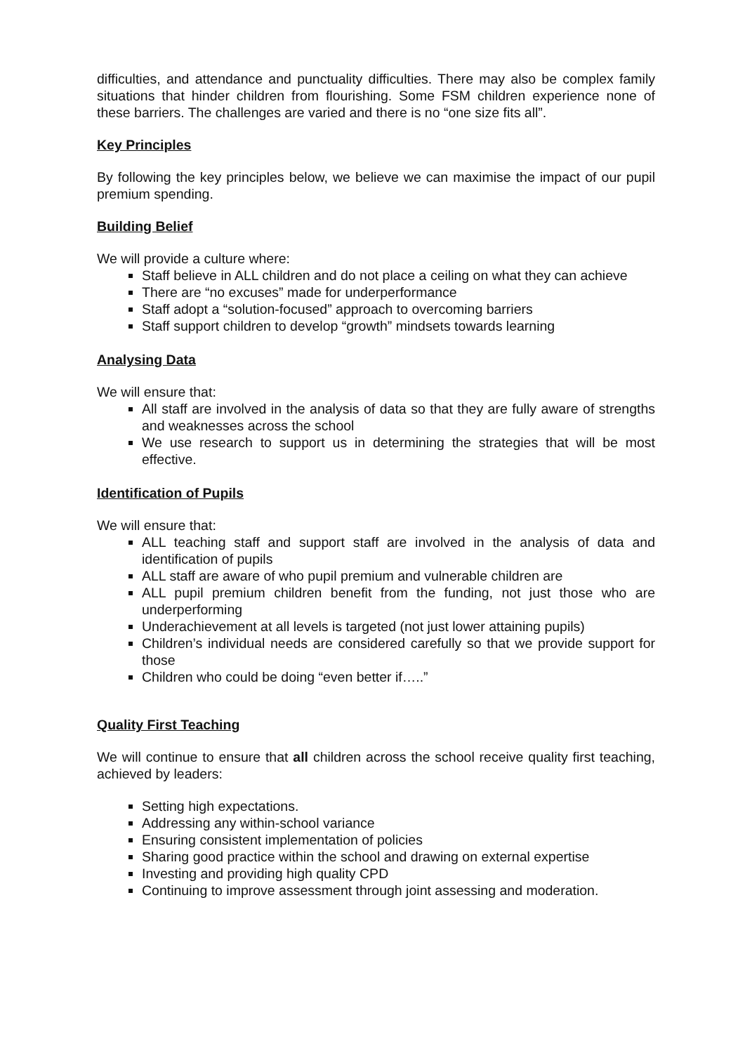difficulties, and attendance and punctuality difficulties. There may also be complex family situations that hinder children from flourishing. Some FSM children experience none of these barriers. The challenges are varied and there is no “one size fits all”.
Key Principles
By following the key principles below, we believe we can maximise the impact of our pupil premium spending.
Building Belief
We will provide a culture where:
Staff believe in ALL children and do not place a ceiling on what they can achieve
There are “no excuses” made for underperformance
Staff adopt a “solution-focused” approach to overcoming barriers
Staff support children to develop “growth” mindsets towards learning
Analysing Data
We will ensure that:
All staff are involved in the analysis of data so that they are fully aware of strengths and weaknesses across the school
We use research to support us in determining the strategies that will be most effective.
Identification of Pupils
We will ensure that:
ALL teaching staff and support staff are involved in the analysis of data and identification of pupils
ALL staff are aware of who pupil premium and vulnerable children are
ALL pupil premium children benefit from the funding, not just those who are underperforming
Underachievement at all levels is targeted (not just lower attaining pupils)
Children’s individual needs are considered carefully so that we provide support for those
Children who could be doing “even better if…..”
Quality First Teaching
We will continue to ensure that all children across the school receive quality first teaching, achieved by leaders:
Setting high expectations.
Addressing any within-school variance
Ensuring consistent implementation of policies
Sharing good practice within the school and drawing on external expertise
Investing and providing high quality CPD
Continuing to improve assessment through joint assessing and moderation.